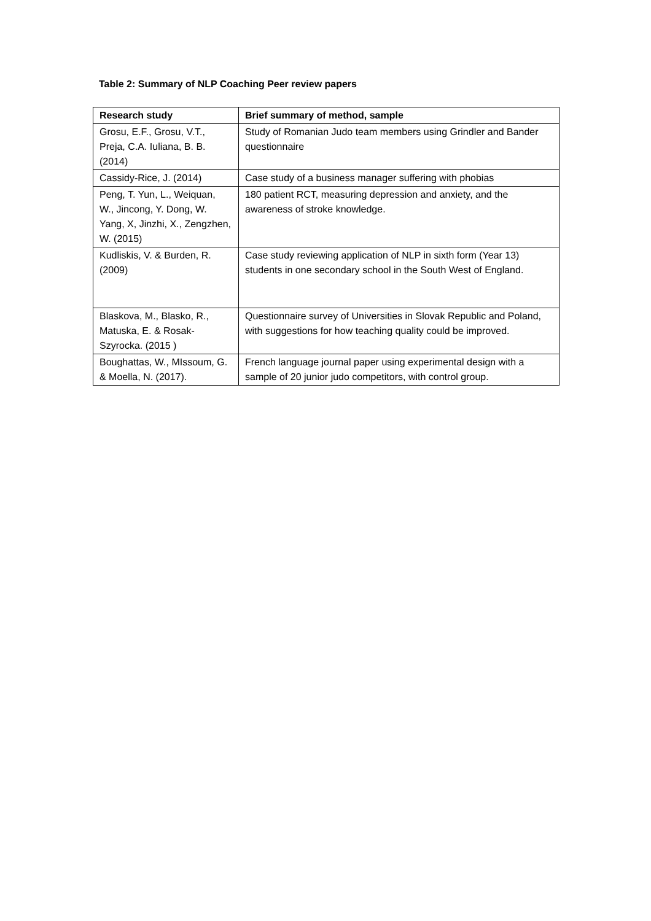Table 2: Summary of NLP Coaching Peer review papers
| Research study | Brief summary of method, sample |
| --- | --- |
| Grosu, E.F., Grosu, V.T., Preja, C.A. Iuliana, B. B. (2014) | Study of Romanian Judo team members using Grindler and Bander questionnaire |
| Cassidy-Rice, J. (2014) | Case study of a business manager suffering with phobias |
| Peng, T. Yun, L., Weiquan, W., Jincong, Y. Dong, W. Yang, X, Jinzhi, X., Zengzhen, W. (2015) | 180 patient RCT, measuring depression and anxiety, and the awareness of stroke knowledge. |
| Kudliskis, V. & Burden, R. (2009) | Case study reviewing application of NLP in sixth form (Year 13) students in one secondary school in the South West of England. |
| Blaskova, M., Blasko, R., Matuska, E. & Rosak-Szyrocka. (2015 ) | Questionnaire survey of Universities in Slovak Republic and Poland, with suggestions for how teaching quality could be improved. |
| Boughattas, W., MIssoum, G. & Moella, N. (2017). | French language journal paper using experimental design with a sample of 20 junior judo competitors, with control group. |